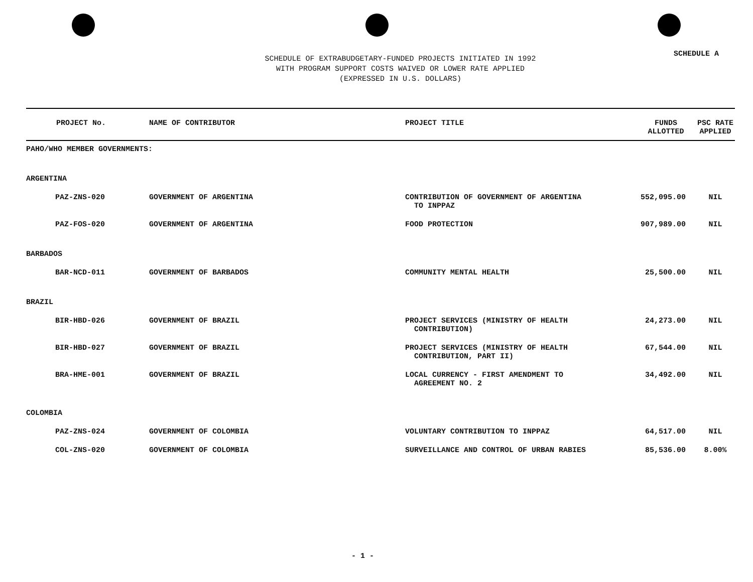SCHEDULE A
SCHEDULE OF EXTRABUDGETARY-FUNDED PROJECTS INITIATED IN 1992
WITH PROGRAM SUPPORT COSTS WAIVED OR LOWER RATE APPLIED
(EXPRESSED IN U.S. DOLLARS)
| PROJECT No. | NAME OF CONTRIBUTOR | PROJECT TITLE | FUNDS ALLOTTED | PSC RATE APPLIED |
| --- | --- | --- | --- | --- |
| PAHO/WHO MEMBER GOVERNMENTS: | | | | |
| ARGENTINA | | | | |
| PAZ-ZNS-020 | GOVERNMENT OF ARGENTINA | CONTRIBUTION OF GOVERNMENT OF ARGENTINA TO INPPAZ | 552,095.00 | NIL |
| PAZ-FOS-020 | GOVERNMENT OF ARGENTINA | FOOD PROTECTION | 907,989.00 | NIL |
| BARBADOS | | | | |
| BAR-NCD-011 | GOVERNMENT OF BARBADOS | COMMUNITY MENTAL HEALTH | 25,500.00 | NIL |
| BRAZIL | | | | |
| BIR-HBD-026 | GOVERNMENT OF BRAZIL | PROJECT SERVICES (MINISTRY OF HEALTH CONTRIBUTION) | 24,273.00 | NIL |
| BIR-HBD-027 | GOVERNMENT OF BRAZIL | PROJECT SERVICES (MINISTRY OF HEALTH CONTRIBUTION, PART II) | 67,544.00 | NIL |
| BRA-HME-001 | GOVERNMENT OF BRAZIL | LOCAL CURRENCY - FIRST AMENDMENT TO AGREEMENT NO. 2 | 34,492.00 | NIL |
| COLOMBIA | | | | |
| PAZ-ZNS-024 | GOVERNMENT OF COLOMBIA | VOLUNTARY CONTRIBUTION TO INPPAZ | 64,517.00 | NIL |
| COL-ZNS-020 | GOVERNMENT OF COLOMBIA | SURVEILLANCE AND CONTROL OF URBAN RABIES | 85,536.00 | 8.00% |
- 1 -